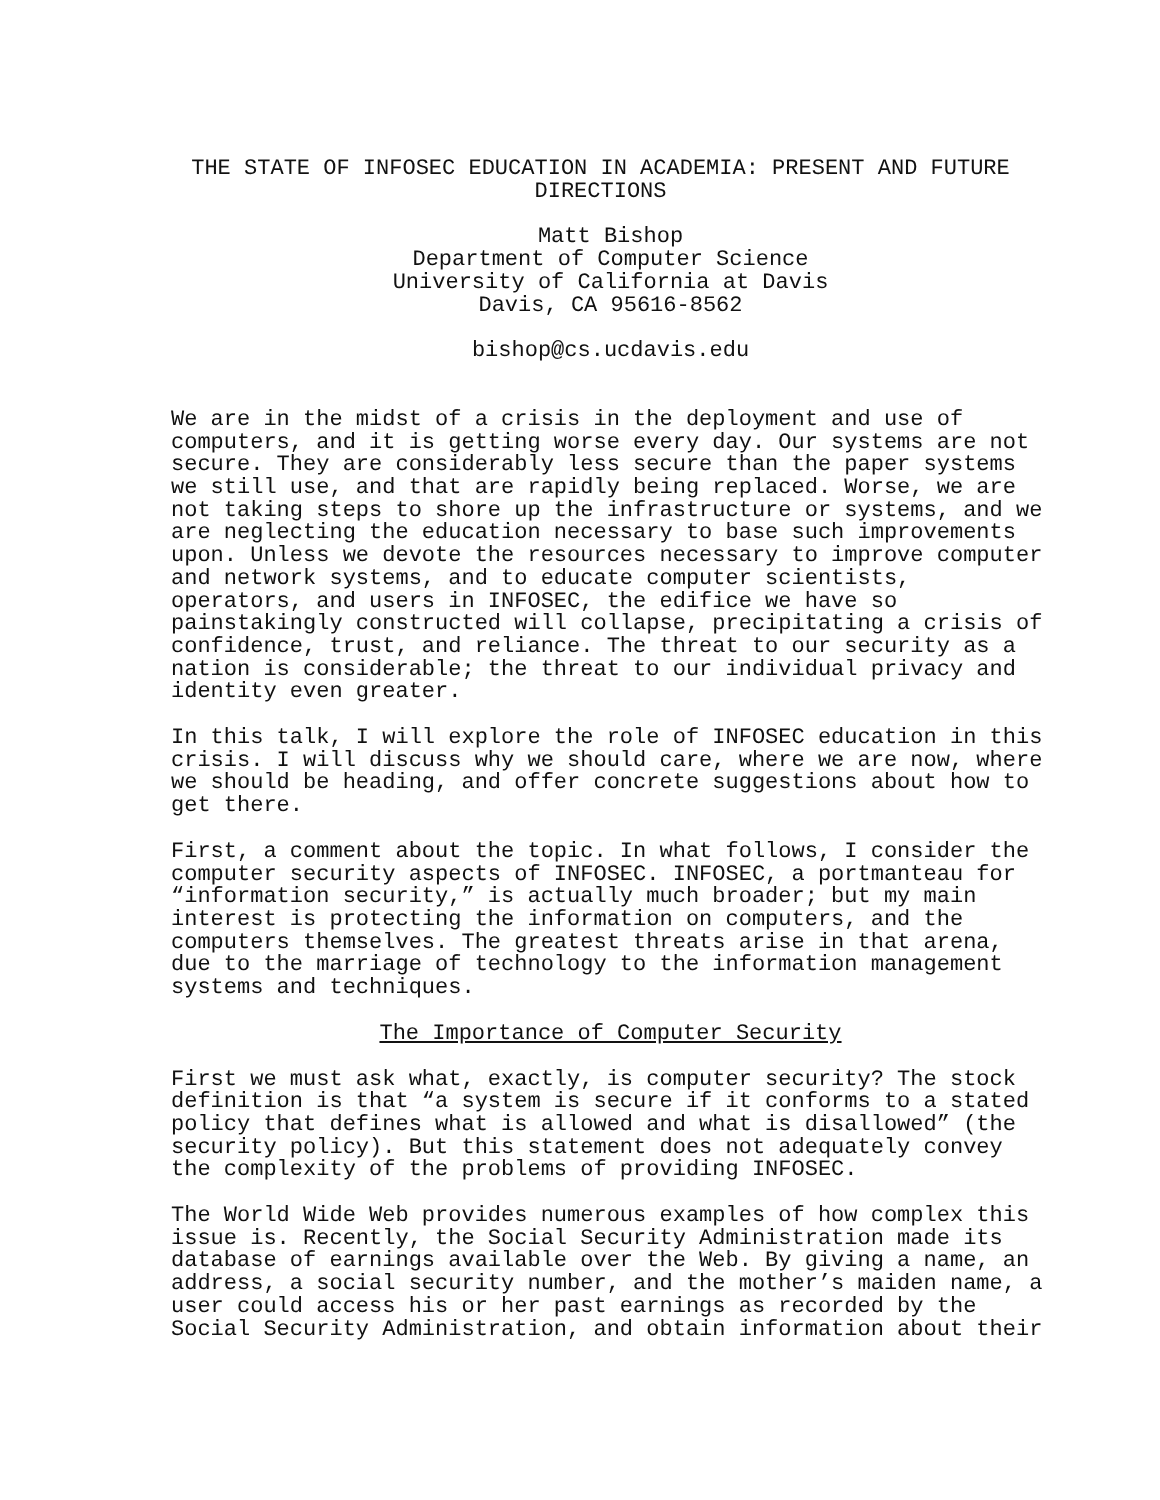THE STATE OF INFOSEC EDUCATION IN ACADEMIA: PRESENT AND FUTURE DIRECTIONS
Matt Bishop Department of Computer Science University of California at Davis Davis, CA 95616-8562
bishop@cs.ucdavis.edu
We are in the midst of a crisis in the deployment and use of computers, and it is getting worse every day. Our systems are not secure. They are considerably less secure than the paper systems we still use, and that are rapidly being replaced. Worse, we are not taking steps to shore up the infrastructure or systems, and we are neglecting the education necessary to base such improvements upon. Unless we devote the resources necessary to improve computer and network systems, and to educate computer scientists, operators, and users in INFOSEC, the edifice we have so painstakingly constructed will collapse, precipitating a crisis of confidence, trust, and reliance. The threat to our security as a nation is considerable; the threat to our individual privacy and identity even greater.
In this talk, I will explore the role of INFOSEC education in this crisis. I will discuss why we should care, where we are now, where we should be heading, and offer concrete suggestions about how to get there.
First, a comment about the topic. In what follows, I consider the computer security aspects of INFOSEC. INFOSEC, a portmanteau for “information security,” is actually much broader; but my main interest is protecting the information on computers, and the computers themselves. The greatest threats arise in that arena, due to the marriage of technology to the information management systems and techniques.
The Importance of Computer Security
First we must ask what, exactly, is computer security? The stock definition is that “a system is secure if it conforms to a stated policy that defines what is allowed and what is disallowed” (the security policy). But this statement does not adequately convey the complexity of the problems of providing INFOSEC.
The World Wide Web provides numerous examples of how complex this issue is. Recently, the Social Security Administration made its database of earnings available over the Web. By giving a name, an address, a social security number, and the mother’s maiden name, a user could access his or her past earnings as recorded by the Social Security Administration, and obtain information about their